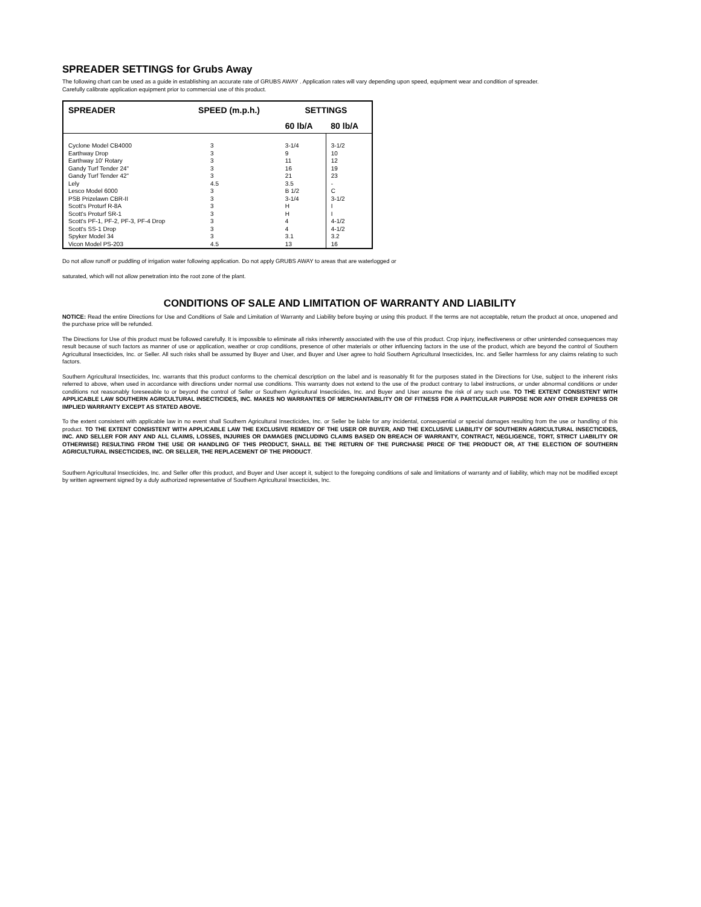SPREADER SETTINGS for Grubs Away
The following chart can be used as a guide in establishing an accurate rate of GRUBS AWAY . Application rates will vary depending upon speed, equipment wear and condition of spreader.
Carefully calibrate application equipment prior to commercial use of this product.
| SPREADER | SPEED (m.p.h.) | SETTINGS | |
| --- | --- | --- | --- |
| | | 60 lb/A | 80 lb/A |
| Cyclone Model CB4000 Earthway Drop Earthway 10' Rotary Gandy Turf Tender 24" Gandy Turf Tender 42" Lely Lesco Model 6000 PSB Prizelawn CBR-II Scott's Proturf R-8A Scott's Proturf SR-1 Scott's PF-1, PF-2, PF-3, PF-4 Drop Scott's SS-1 Drop Spyker Model 34 Vicon Model PS-203 | 3 3 3 3 3 4.5 3 3 3 3 3 3 3 4.5 | 3-1/4 9 11 16 21 3.5 B 1/2 3-1/4 H H 4 4 3.1 13 | 3-1/2 10 12 19 23 - C 3-1/2 I I 4-1/2 4-1/2 3.2 16 |
Do not allow runoff or puddling of irrigation water following application. Do not apply GRUBS AWAY to areas that are waterlogged or
saturated, which will not allow penetration into the root zone of the plant.
CONDITIONS OF SALE AND LIMITATION OF WARRANTY AND LIABILITY
NOTICE: Read the entire Directions for Use and Conditions of Sale and Limitation of Warranty and Liability before buying or using this product. If the terms are not acceptable, return the product at once, unopened and the purchase price will be refunded.
The Directions for Use of this product must be followed carefully. It is impossible to eliminate all risks inherently associated with the use of this product. Crop injury, ineffectiveness or other unintended consequences may result because of such factors as manner of use or application, weather or crop conditions, presence of other materials or other influencing factors in the use of the product, which are beyond the control of Southern Agricultural Insecticides, Inc. or Seller. All such risks shall be assumed by Buyer and User, and Buyer and User agree to hold Southern Agricultural Insecticides, Inc. and Seller harmless for any claims relating to such factors.
Southern Agricultural Insecticides, Inc. warrants that this product conforms to the chemical description on the label and is reasonably fit for the purposes stated in the Directions for Use, subject to the inherent risks referred to above, when used in accordance with directions under normal use conditions. This warranty does not extend to the use of the product contrary to label instructions, or under abnormal conditions or under conditions not reasonably foreseeable to or beyond the control of Seller or Southern Agricultural Insecticides, Inc. and Buyer and User assume the risk of any such use. TO THE EXTENT CONSISTENT WITH APPLICABLE LAW SOUTHERN AGRICULTURAL INSECTICIDES, INC. MAKES NO WARRANTIES OF MERCHANTABILITY OR OF FITNESS FOR A PARTICULAR PURPOSE NOR ANY OTHER EXPRESS OR IMPLIED WARRANTY EXCEPT AS STATED ABOVE.
To the extent consistent with applicable law in no event shall Southern Agricultural Insecticides, Inc. or Seller be liable for any incidental, consequential or special damages resulting from the use or handling of this product. TO THE EXTENT CONSISTENT WITH APPLICABLE LAW THE EXCLUSIVE REMEDY OF THE USER OR BUYER, AND THE EXCLUSIVE LIABILITY OF SOUTHERN AGRICULTURAL INSECTICIDES, INC. AND SELLER FOR ANY AND ALL CLAIMS, LOSSES, INJURIES OR DAMAGES (INCLUDING CLAIMS BASED ON BREACH OF WARRANTY, CONTRACT, NEGLIGENCE, TORT, STRICT LIABILITY OR OTHERWISE) RESULTING FROM THE USE OR HANDLING OF THIS PRODUCT, SHALL BE THE RETURN OF THE PURCHASE PRICE OF THE PRODUCT OR, AT THE ELECTION OF SOUTHERN AGRICULTURAL INSECTICIDES, INC. OR SELLER, THE REPLACEMENT OF THE PRODUCT.
Southern Agricultural Insecticides, Inc. and Seller offer this product, and Buyer and User accept it, subject to the foregoing conditions of sale and limitations of warranty and of liability, which may not be modified except by written agreement signed by a duly authorized representative of Southern Agricultural Insecticides, Inc.